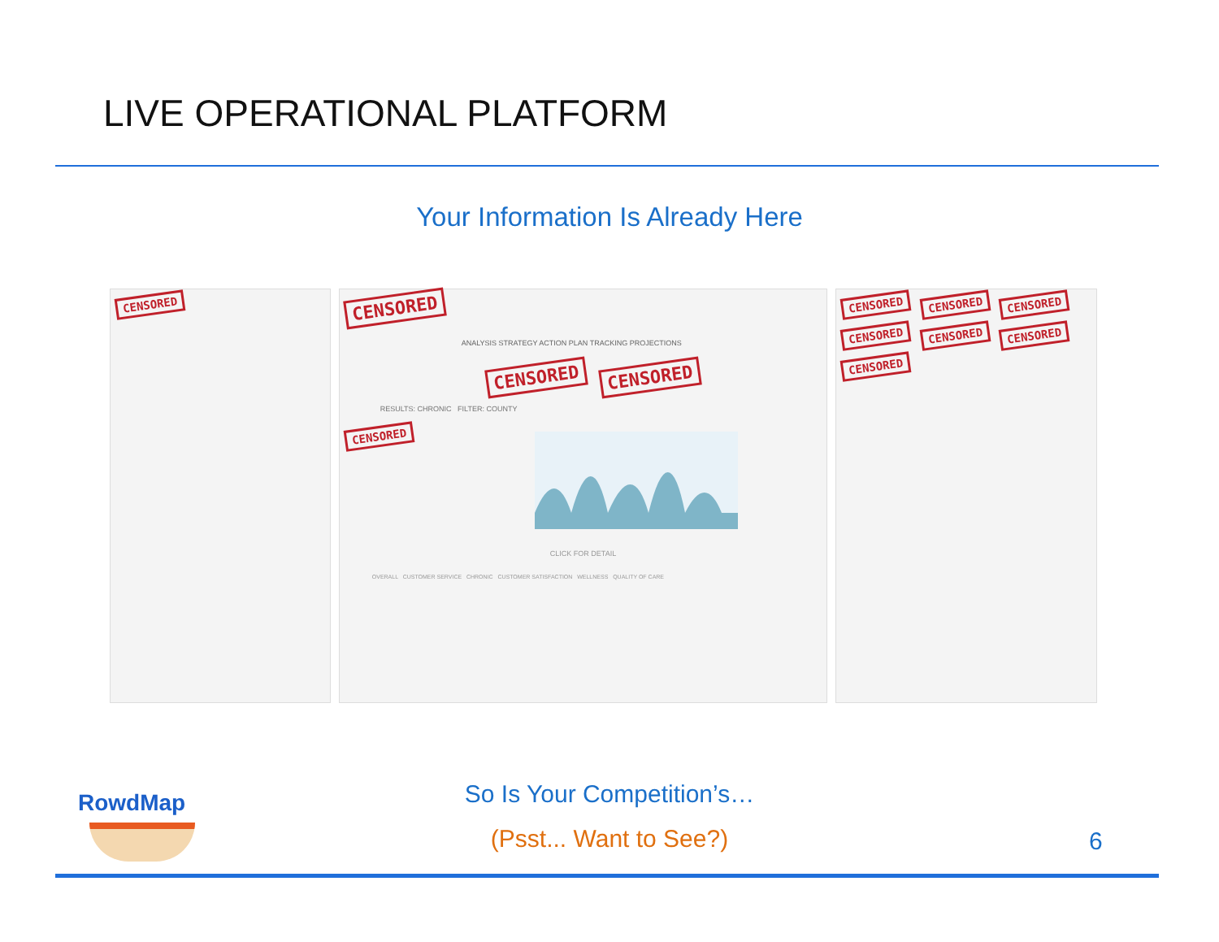LIVE OPERATIONAL PLATFORM
Your Information Is Already Here
CENSORED
CENSORED
ANALYSIS STRATEGY ACTION PLAN TRACKING PROJECTIONS
CENSORED CENSORED
RESULTS: CHRONIC FILTER: COUNTY
CENSORED
CLICK FOR DETAIL
OVERALL CUSTOMER SERVICE CHRONIC CUSTOMER SATISFACTION WELLNESS QUALITY OF CARE
CENSORED CENSORED CENSORED CENSORED CENSORED CENSORED CENSORED
RowdMap
So Is Your Competition’s…
(Psst... Want to See?) 6